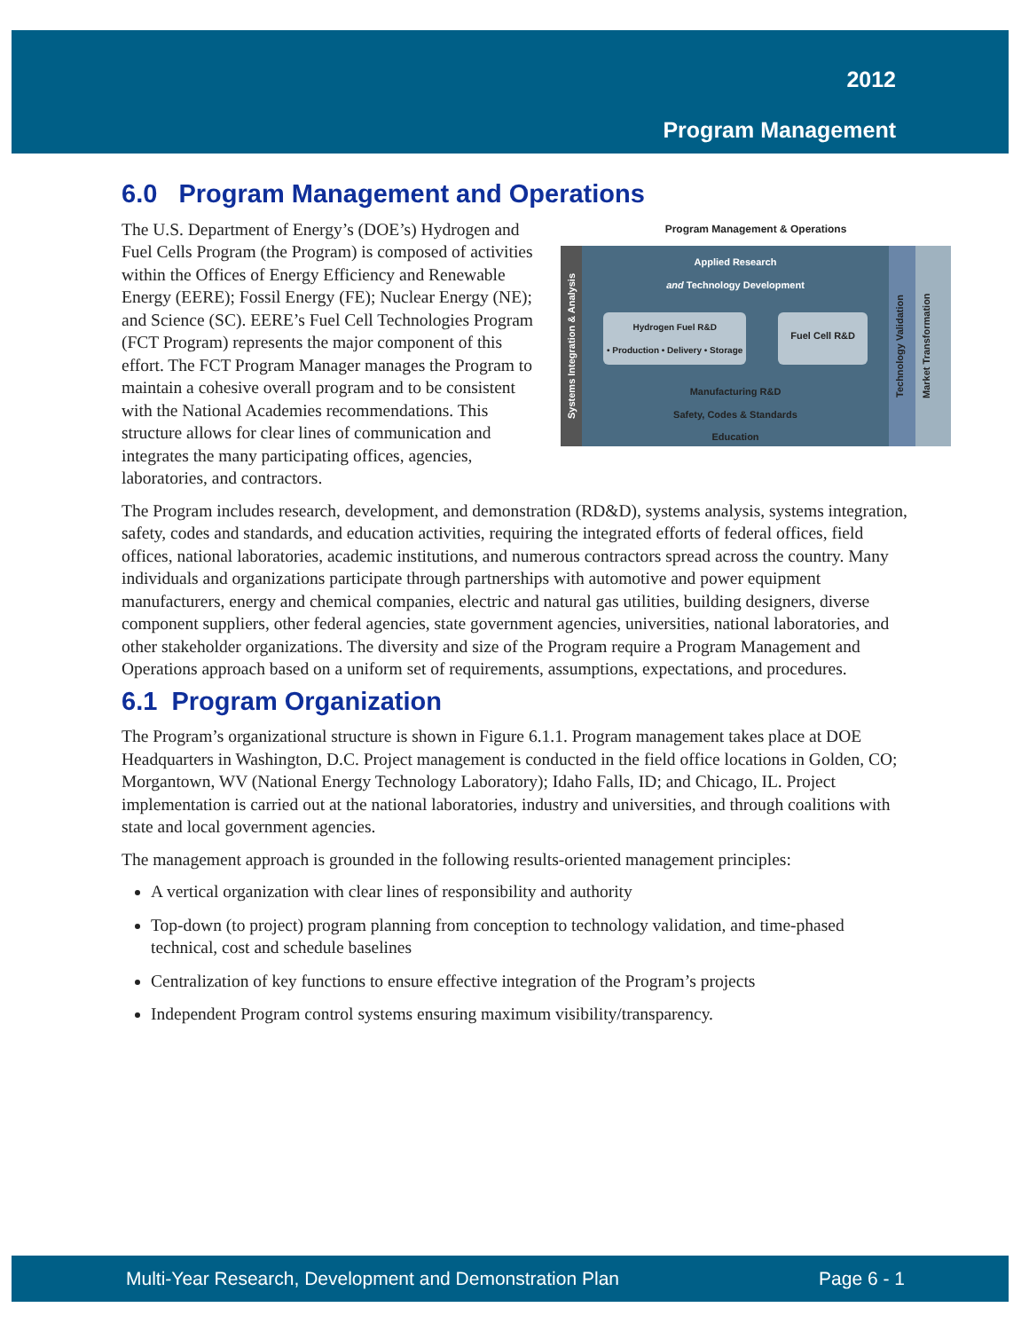2012
Program Management
6.0 Program Management and Operations
Program Management & Operations
Systems Integration & Analysis
Applied Research
and Technology Development
Hydrogen Fuel R&D
• Production • Delivery • Storage
Fuel Cell R&D
Manufacturing R&D
Safety, Codes & Standards
Education
Technology Validation
Market Transformation
The U.S. Department of Energy’s (DOE’s) Hydrogen and Fuel Cells Program (the Program) is composed of activities within the Offices of Energy Efficiency and Renewable Energy (EERE); Fossil Energy (FE); Nuclear Energy (NE); and Science (SC). EERE’s Fuel Cell Technologies Program (FCT Program) represents the major component of this effort. The FCT Program Manager manages the Program to maintain a cohesive overall program and to be consistent with the National Academies recommendations. This structure allows for clear lines of communication and integrates the many participating offices, agencies, laboratories, and contractors.
The Program includes research, development, and demonstration (RD&D), systems analysis, systems integration, safety, codes and standards, and education activities, requiring the integrated efforts of federal offices, field offices, national laboratories, academic institutions, and numerous contractors spread across the country. Many individuals and organizations participate through partnerships with automotive and power equipment manufacturers, energy and chemical companies, electric and natural gas utilities, building designers, diverse component suppliers, other federal agencies, state government agencies, universities, national laboratories, and other stakeholder organizations. The diversity and size of the Program require a Program Management and Operations approach based on a uniform set of requirements, assumptions, expectations, and procedures.
6.1 Program Organization
The Program’s organizational structure is shown in Figure 6.1.1. Program management takes place at DOE Headquarters in Washington, D.C. Project management is conducted in the field office locations in Golden, CO; Morgantown, WV (National Energy Technology Laboratory); Idaho Falls, ID; and Chicago, IL. Project implementation is carried out at the national laboratories, industry and universities, and through coalitions with state and local government agencies.
The management approach is grounded in the following results-oriented management principles:
A vertical organization with clear lines of responsibility and authority
Top-down (to project) program planning from conception to technology validation, and time-phased technical, cost and schedule baselines
Centralization of key functions to ensure effective integration of the Program’s projects
Independent Program control systems ensuring maximum visibility/transparency.
Multi-Year Research, Development and Demonstration Plan Page 6 - 1